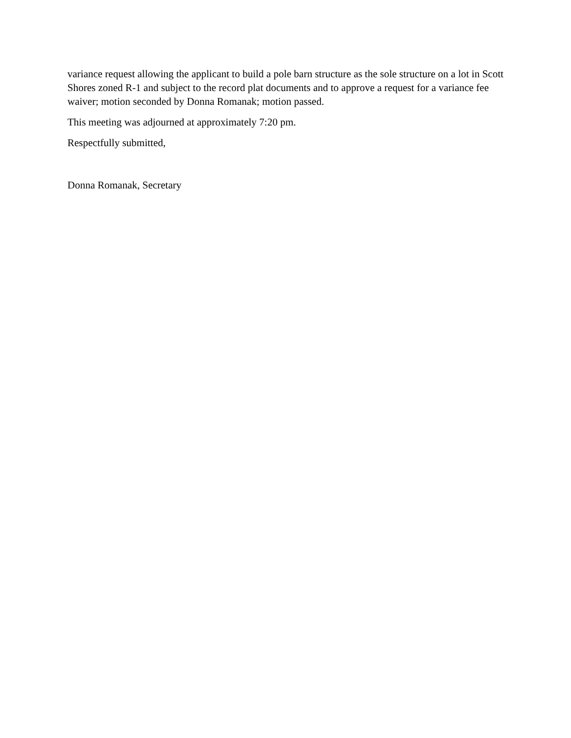variance request allowing the applicant to build a pole barn structure as the sole structure on a lot in Scott Shores zoned R-1 and subject to the record plat documents and to approve a request for a variance fee waiver; motion seconded by Donna Romanak; motion passed.
This meeting was adjourned at approximately 7:20 pm.
Respectfully submitted,
Donna Romanak, Secretary